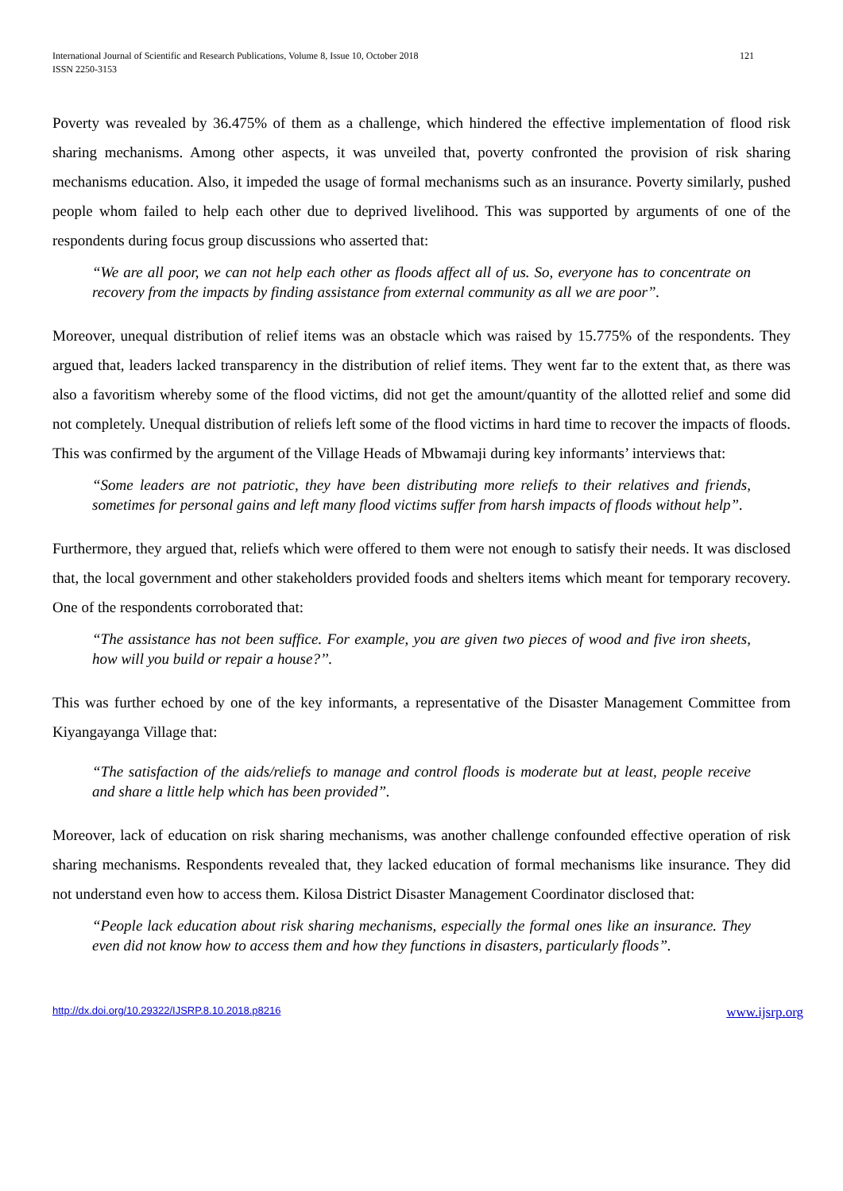International Journal of Scientific and Research Publications, Volume 8, Issue 10, October 2018
ISSN 2250-3153
121
Poverty was revealed by 36.475% of them as a challenge, which hindered the effective implementation of flood risk sharing mechanisms. Among other aspects, it was unveiled that, poverty confronted the provision of risk sharing mechanisms education. Also, it impeded the usage of formal mechanisms such as an insurance. Poverty similarly, pushed people whom failed to help each other due to deprived livelihood. This was supported by arguments of one of the respondents during focus group discussions who asserted that:
“We are all poor, we can not help each other as floods affect all of us. So, everyone has to concentrate on recovery from the impacts by finding assistance from external community as all we are poor”.
Moreover, unequal distribution of relief items was an obstacle which was raised by 15.775% of the respondents. They argued that, leaders lacked transparency in the distribution of relief items. They went far to the extent that, as there was also a favoritism whereby some of the flood victims, did not get the amount/quantity of the allotted relief and some did not completely. Unequal distribution of reliefs left some of the flood victims in hard time to recover the impacts of floods. This was confirmed by the argument of the Village Heads of Mbwamaji during key informants’ interviews that:
“Some leaders are not patriotic, they have been distributing more reliefs to their relatives and friends, sometimes for personal gains and left many flood victims suffer from harsh impacts of floods without help”.
Furthermore, they argued that, reliefs which were offered to them were not enough to satisfy their needs. It was disclosed that, the local government and other stakeholders provided foods and shelters items which meant for temporary recovery. One of the respondents corroborated that:
“The assistance has not been suffice. For example, you are given two pieces of wood and five iron sheets, how will you build or repair a house?’’.
This was further echoed by one of the key informants, a representative of the Disaster Management Committee from Kiyangayanga Village that:
“The satisfaction of the aids/reliefs to manage and control floods is moderate but at least, people receive and share a little help which has been provided”.
Moreover, lack of education on risk sharing mechanisms, was another challenge confounded effective operation of risk sharing mechanisms. Respondents revealed that, they lacked education of formal mechanisms like insurance. They did not understand even how to access them. Kilosa District Disaster Management Coordinator disclosed that:
“People lack education about risk sharing mechanisms, especially the formal ones like an insurance. They even did not know how to access them and how they functions in disasters, particularly floods”.
http://dx.doi.org/10.29322/IJSRP.8.10.2018.p8216 www.ijsrp.org